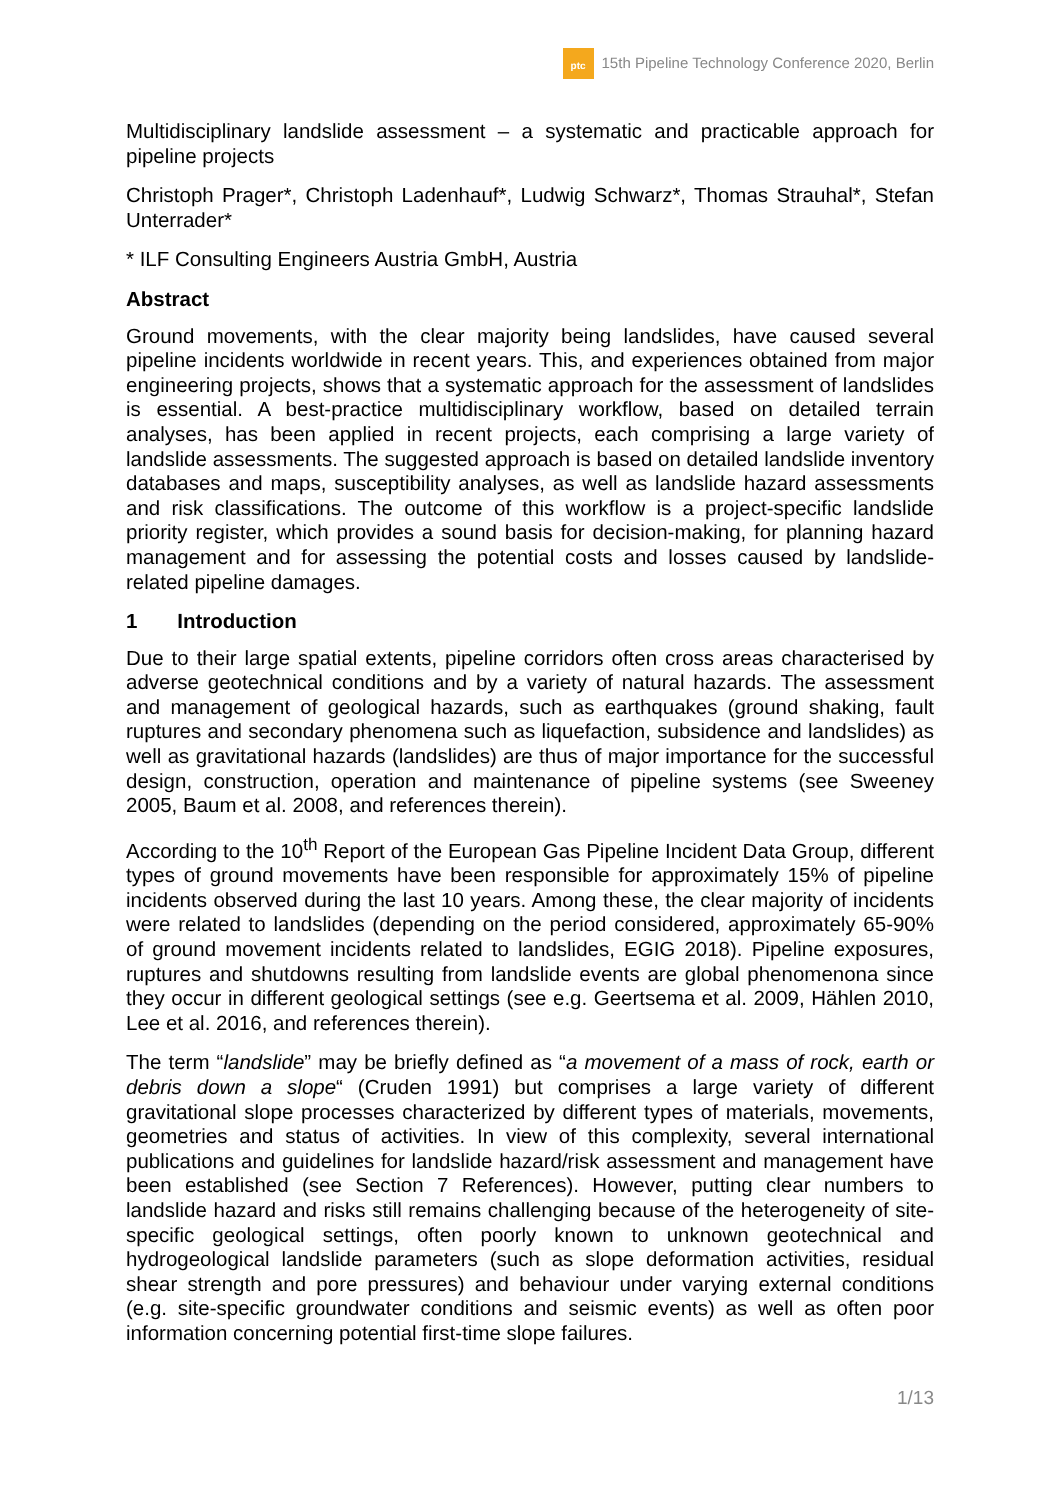ptc
15th Pipeline Technology Conference 2020, Berlin
Multidisciplinary landslide assessment – a systematic and practicable approach for pipeline projects
Christoph Prager*, Christoph Ladenhauf*, Ludwig Schwarz*, Thomas Strauhal*, Stefan Unterrader*
* ILF Consulting Engineers Austria GmbH, Austria
Abstract
Ground movements, with the clear majority being landslides, have caused several pipeline incidents worldwide in recent years. This, and experiences obtained from major engineering projects, shows that a systematic approach for the assessment of landslides is essential. A best-practice multidisciplinary workflow, based on detailed terrain analyses, has been applied in recent projects, each comprising a large variety of landslide assessments. The suggested approach is based on detailed landslide inventory databases and maps, susceptibility analyses, as well as landslide hazard assessments and risk classifications. The outcome of this workflow is a project-specific landslide priority register, which provides a sound basis for decision-making, for planning hazard management and for assessing the potential costs and losses caused by landslide-related pipeline damages.
1 Introduction
Due to their large spatial extents, pipeline corridors often cross areas characterised by adverse geotechnical conditions and by a variety of natural hazards. The assessment and management of geological hazards, such as earthquakes (ground shaking, fault ruptures and secondary phenomena such as liquefaction, subsidence and landslides) as well as gravitational hazards (landslides) are thus of major importance for the successful design, construction, operation and maintenance of pipeline systems (see Sweeney 2005, Baum et al. 2008, and references therein).
According to the 10<sup>th</sup> Report of the European Gas Pipeline Incident Data Group, different types of ground movements have been responsible for approximately 15% of pipeline incidents observed during the last 10 years. Among these, the clear majority of incidents were related to landslides (depending on the period considered, approximately 65-90% of ground movement incidents related to landslides, EGIG 2018). Pipeline exposures, ruptures and shutdowns resulting from landslide events are global phenomenona since they occur in different geological settings (see e.g. Geertsema et al. 2009, Hählen 2010, Lee et al. 2016, and references therein).
The term “landslide” may be briefly defined as “a movement of a mass of rock, earth or debris down a slope“ (Cruden 1991) but comprises a large variety of different gravitational slope processes characterized by different types of materials, movements, geometries and status of activities. In view of this complexity, several international publications and guidelines for landslide hazard/risk assessment and management have been established (see Section 7 References). However, putting clear numbers to landslide hazard and risks still remains challenging because of the heterogeneity of site-specific geological settings, often poorly known to unknown geotechnical and hydrogeological landslide parameters (such as slope deformation activities, residual shear strength and pore pressures) and behaviour under varying external conditions (e.g. site-specific groundwater conditions and seismic events) as well as often poor information concerning potential first-time slope failures.
1/13